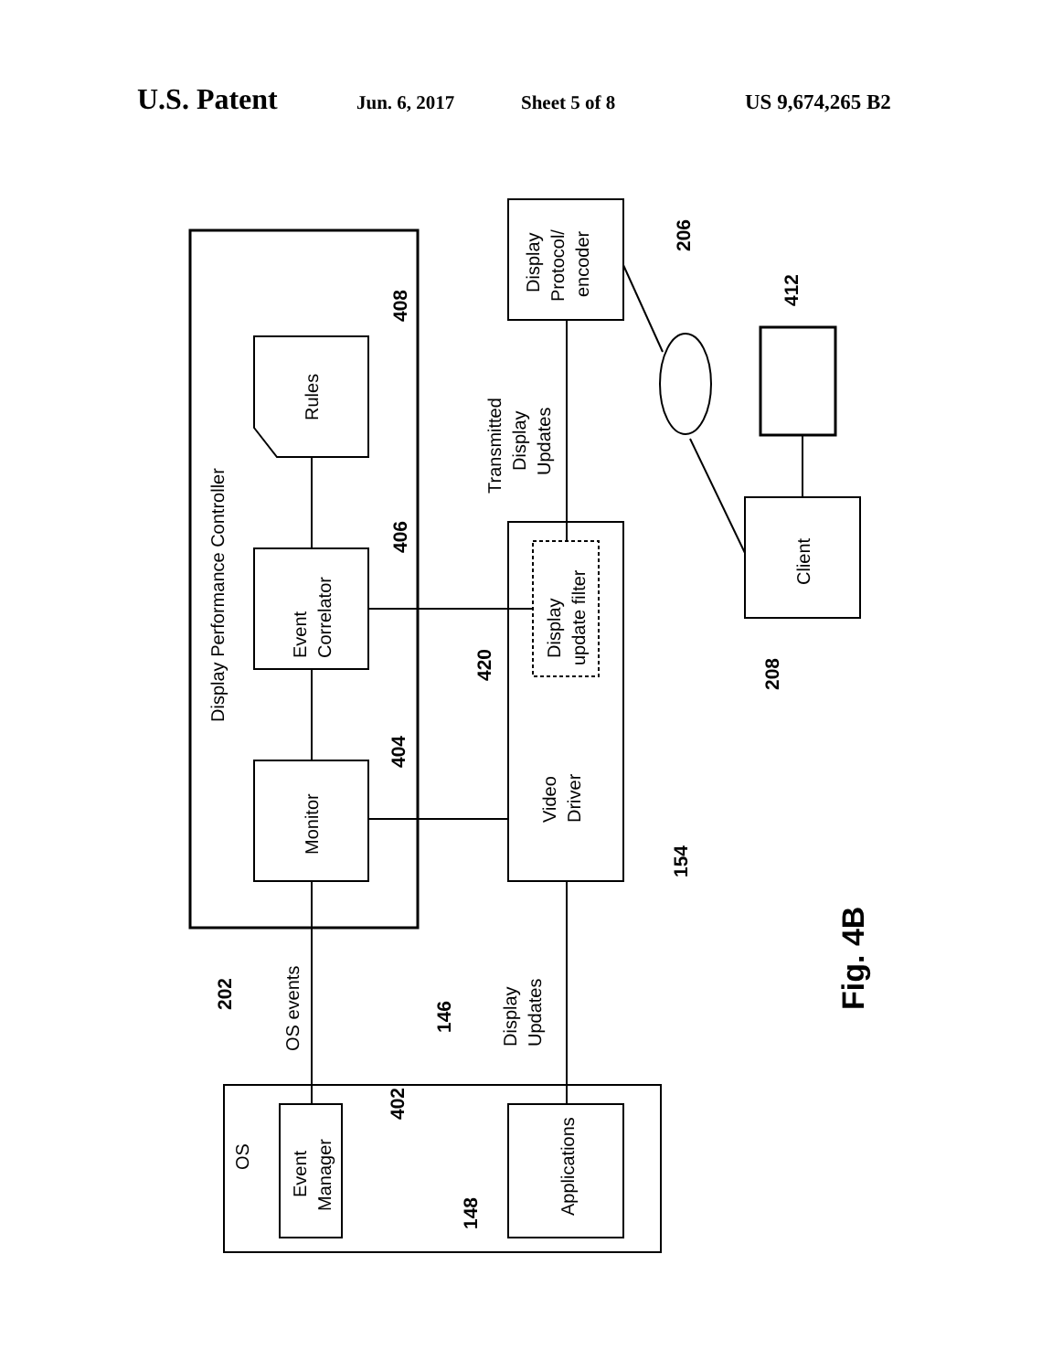U.S. Patent Jun. 6, 2017 Sheet 5 of 8 US 9,674,265 B2
Display Performance Controller
Rules
Monitor
Event
Correlator
Video
Driver
Display
update filter
Display
Protocol/
encoder
Transmitted
Display
Updates
Client
OS
Event
Manager
Applications
OS events
Display
Updates
408
406
404
402
202
146
148
420
154
206
412
208
Fig. 4B